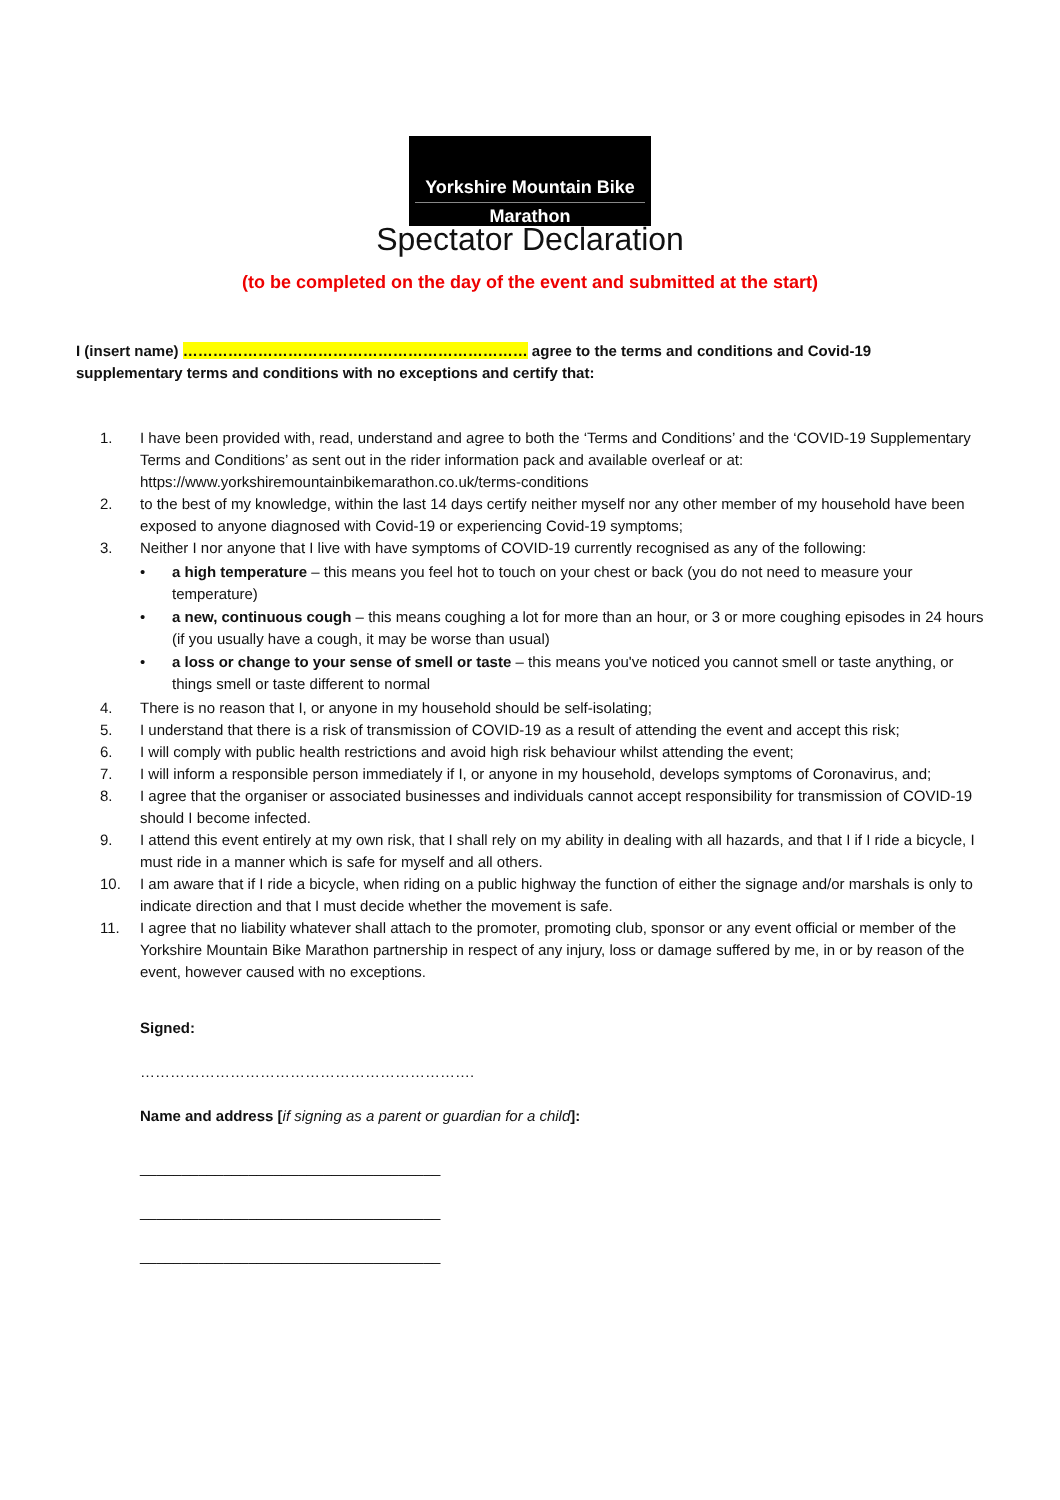Yorkshire Mountain Bike
Marathon
Spectator Declaration
(to be completed on the day of the event and submitted at the start)
I (insert name) …………………………………………………………… agree to the terms and conditions and Covid-19 supplementary terms and conditions with no exceptions and certify that:
1. I have been provided with, read, understand and agree to both the ‘Terms and Conditions’ and the ‘COVID-19 Supplementary Terms and Conditions’ as sent out in the rider information pack and available overleaf or at: https://www.yorkshiremountainbikemarathon.co.uk/terms-conditions
2. to the best of my knowledge, within the last 14 days certify neither myself nor any other member of my household have been exposed to anyone diagnosed with Covid-19 or experiencing Covid-19 symptoms;
3. Neither I nor anyone that I live with have symptoms of COVID-19 currently recognised as any of the following:
• a high temperature – this means you feel hot to touch on your chest or back (you do not need to measure your temperature)
• a new, continuous cough – this means coughing a lot for more than an hour, or 3 or more coughing episodes in 24 hours (if you usually have a cough, it may be worse than usual)
• a loss or change to your sense of smell or taste – this means you've noticed you cannot smell or taste anything, or things smell or taste different to normal
4. There is no reason that I, or anyone in my household should be self-isolating;
5. I understand that there is a risk of transmission of COVID-19 as a result of attending the event and accept this risk;
6. I will comply with public health restrictions and avoid high risk behaviour whilst attending the event;
7. I will inform a responsible person immediately if I, or anyone in my household, develops symptoms of Coronavirus, and;
8. I agree that the organiser or associated businesses and individuals cannot accept responsibility for transmission of COVID-19 should I become infected.
9. I attend this event entirely at my own risk, that I shall rely on my ability in dealing with all hazards, and that I if I ride a bicycle, I must ride in a manner which is safe for myself and all others.
10. I am aware that if I ride a bicycle, when riding on a public highway the function of either the signage and/or marshals is only to indicate direction and that I must decide whether the movement is safe.
11. I agree that no liability whatever shall attach to the promoter, promoting club, sponsor or any event official or member of the Yorkshire Mountain Bike Marathon partnership in respect of any injury, loss or damage suffered by me, in or by reason of the event, however caused with no exceptions.
Signed:
………………………………………………………….
Name and address [if signing as a parent or guardian for a child]:
____________________________________
____________________________________
____________________________________